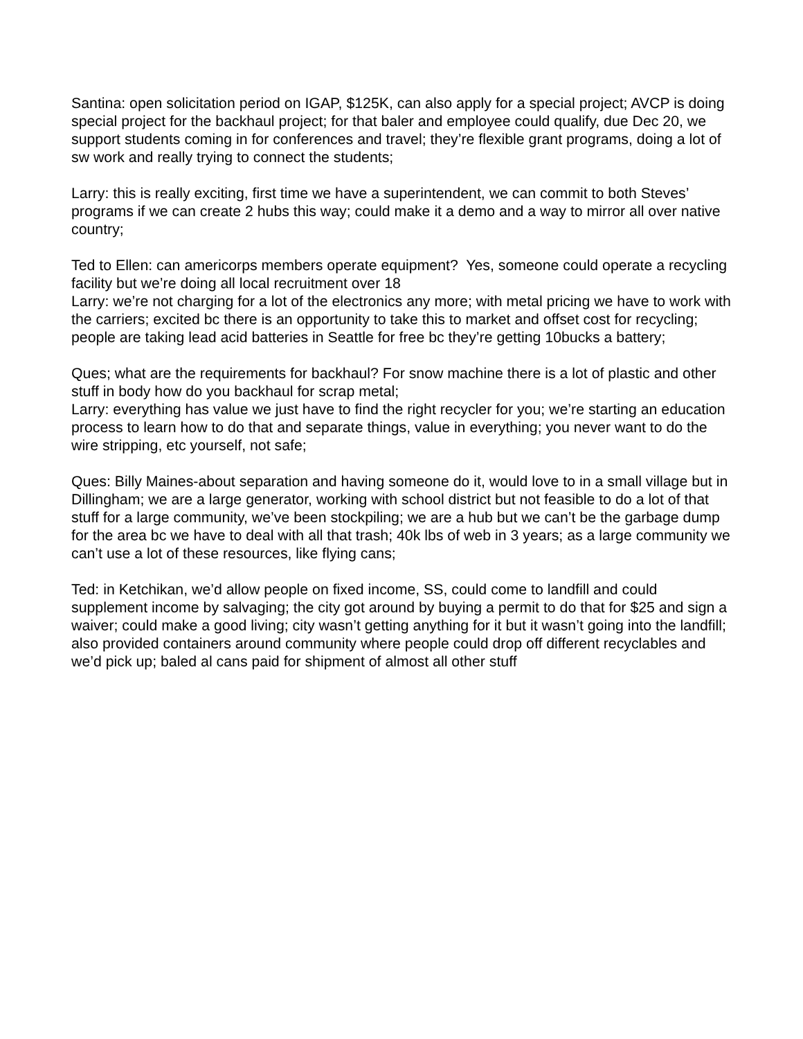Santina: open solicitation period on IGAP, $125K, can also apply for a special project; AVCP is doing special project for the backhaul project; for that baler and employee could qualify, due Dec 20, we support students coming in for conferences and travel; they’re flexible grant programs, doing a lot of sw work and really trying to connect the students;
Larry: this is really exciting, first time we have a superintendent, we can commit to both Steves’ programs if we can create 2 hubs this way; could make it a demo and a way to mirror all over native country;
Ted to Ellen: can americorps members operate equipment? Yes, someone could operate a recycling facility but we’re doing all local recruitment over 18
Larry: we’re not charging for a lot of the electronics any more; with metal pricing we have to work with the carriers; excited bc there is an opportunity to take this to market and offset cost for recycling; people are taking lead acid batteries in Seattle for free bc they’re getting 10bucks a battery;
Ques; what are the requirements for backhaul? For snow machine there is a lot of plastic and other stuff in body how do you backhaul for scrap metal;
Larry: everything has value we just have to find the right recycler for you; we’re starting an education process to learn how to do that and separate things, value in everything; you never want to do the wire stripping, etc yourself, not safe;
Ques: Billy Maines-about separation and having someone do it, would love to in a small village but in Dillingham; we are a large generator, working with school district but not feasible to do a lot of that stuff for a large community, we’ve been stockpiling; we are a hub but we can’t be the garbage dump for the area bc we have to deal with all that trash; 40k lbs of web in 3 years; as a large community we can’t use a lot of these resources, like flying cans;
Ted: in Ketchikan, we’d allow people on fixed income, SS, could come to landfill and could supplement income by salvaging; the city got around by buying a permit to do that for $25 and sign a waiver; could make a good living; city wasn’t getting anything for it but it wasn’t going into the landfill; also provided containers around community where people could drop off different recyclables and we’d pick up; baled al cans paid for shipment of almost all other stuff